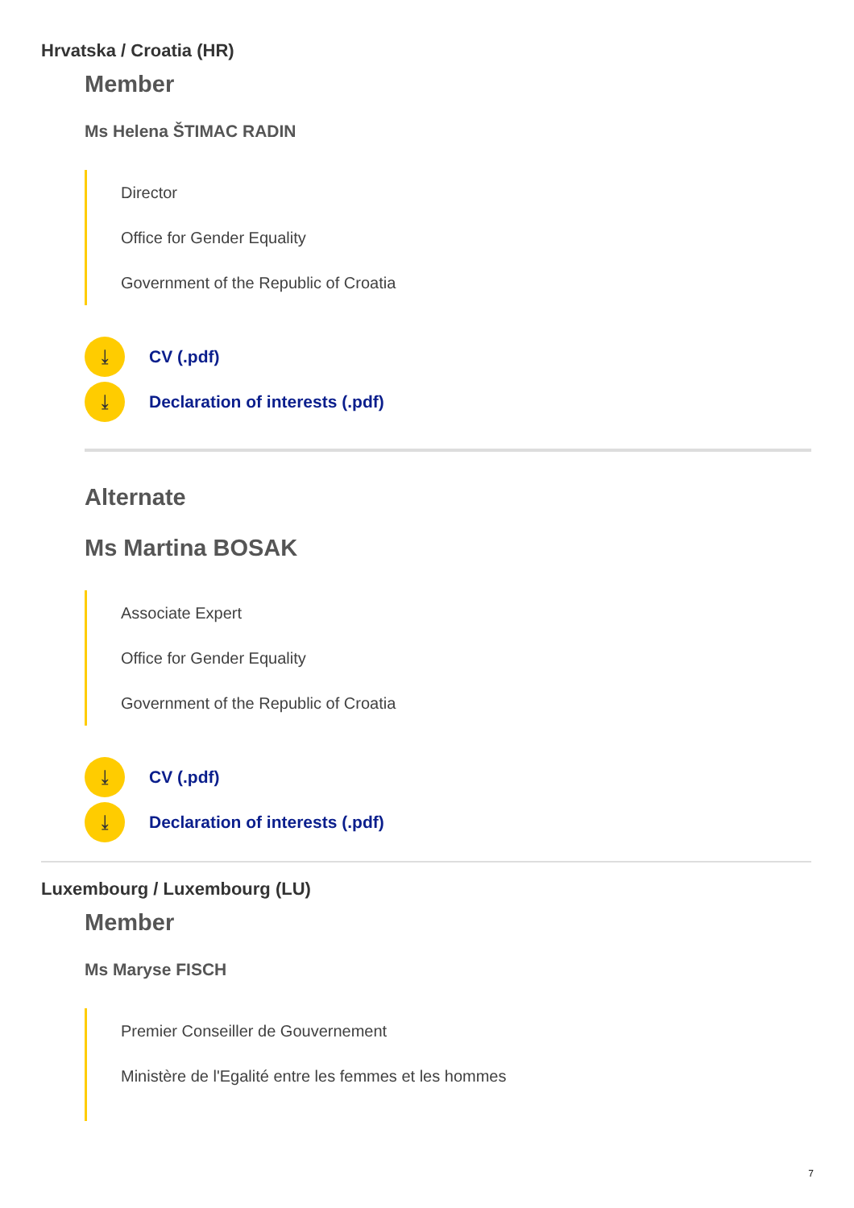Hrvatska / Croatia (HR)
Member
Ms Helena ŠTIMAC RADIN
Director
Office for Gender Equality
Government of the Republic of Croatia
⤓ CV (.pdf)
⤓ Declaration of interests (.pdf)
Alternate
Ms Martina BOSAK
Associate Expert
Office for Gender Equality
Government of the Republic of Croatia
⤓ CV (.pdf)
⤓ Declaration of interests (.pdf)
Luxembourg / Luxembourg (LU)
Member
Ms Maryse FISCH
Premier Conseiller de Gouvernement
Ministère de l'Egalité entre les femmes et les hommes
7